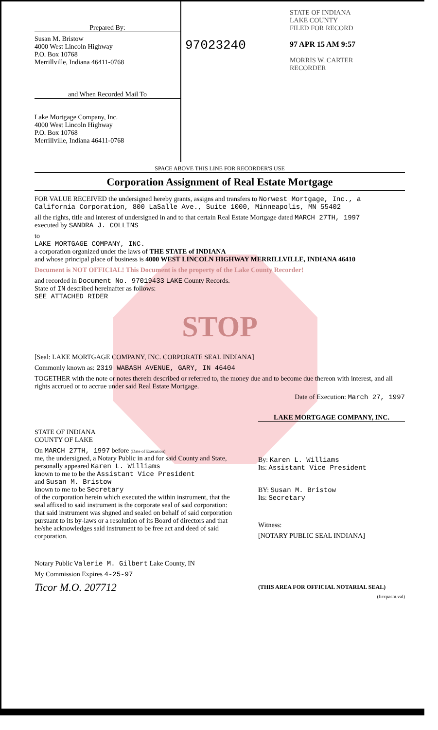Prepared By:
Susan M. Bristow
4000 West Lincoln Highway
P.O. Box 10768
Merrillville, Indiana 46411-0768
and When Recorded Mail To
Lake Mortgage Company, Inc.
4000 West Lincoln Highway
P.O. Box 10768
Merrillville, Indiana 46411-0768
97023240
STATE OF INDIANA
LAKE COUNTY
FILED FOR RECORD
97 APR 15 AM 9:57
MORRIS W. CARTER
RECORDER
SPACE ABOVE THIS LINE FOR RECORDER'S USE
Corporation Assignment of Real Estate Mortgage
FOR VALUE RECEIVED the undersigned hereby grants, assigns and transfers to Norwest Mortgage, Inc., a California Corporation, 800 LaSalle Ave., Suite 1000, Minneapolis, MN 55402
all the rights, title and interest of undersigned in and to that certain Real Estate Mortgage dated MARCH 27TH, 1997
executed by SANDRA J. COLLINS
to
LAKE MORTGAGE COMPANY, INC.
a corporation organized under the laws of THE STATE of INDIANA
and whose principal place of business is 4000 WEST LINCOLN HIGHWAY MERRILLVILLE, INDIANA 46410
Document is NOT OFFICIAL! This Document is the property of the Lake County Recorder!
and recorded in Document No. 97019433 LAKE County Records.
State of IN described hereinafter as follows:
SEE ATTACHED RIDER
STOP
[Seal: LAKE MORTGAGE COMPANY, INC. CORPORATE SEAL INDIANA]
Commonly known as: 2319 WABASH AVENUE, GARY, IN 46404
TOGETHER with the note or notes therein described or referred to, the money due and to become due thereon with interest, and all rights accrued or to accrue under said Real Estate Mortgage.
Date of Execution: March 27, 1997
STATE OF INDIANA
COUNTY OF LAKE
On MARCH 27TH, 1997 before (Date of Execution)
me, the undersigned, a Notary Public in and for said County and State, personally appeared Karen L. Williams
known to me to be the Assistant Vice President
and Susan M. Bristow
known to me to be Secretary
of the corporation herein which executed the within instrument, that the seal affixed to said instrument is the corporate seal of said corporation: that said instrument was shgned and sealed on behalf of said corporation pursuant to its by-laws or a resolution of its Board of directors and that he/she acknowledges said instrument to be free act and deed of said corporation.
Notary Public Valerie M. Gilbert Lake County, IN
My Commission Expires 4-25-97
Ticor M.O. 207712
LAKE MORTGAGE COMPANY, INC.
By: Karen L. Williams
Its: Assistant Vice President
BY: Susan M. Bristow
Its: Secretary
Witness:
[NOTARY PUBLIC SEAL INDIANA]
(THIS AREA FOR OFFICIAL NOTARIAL SEAL)
(ficcpasm.val)